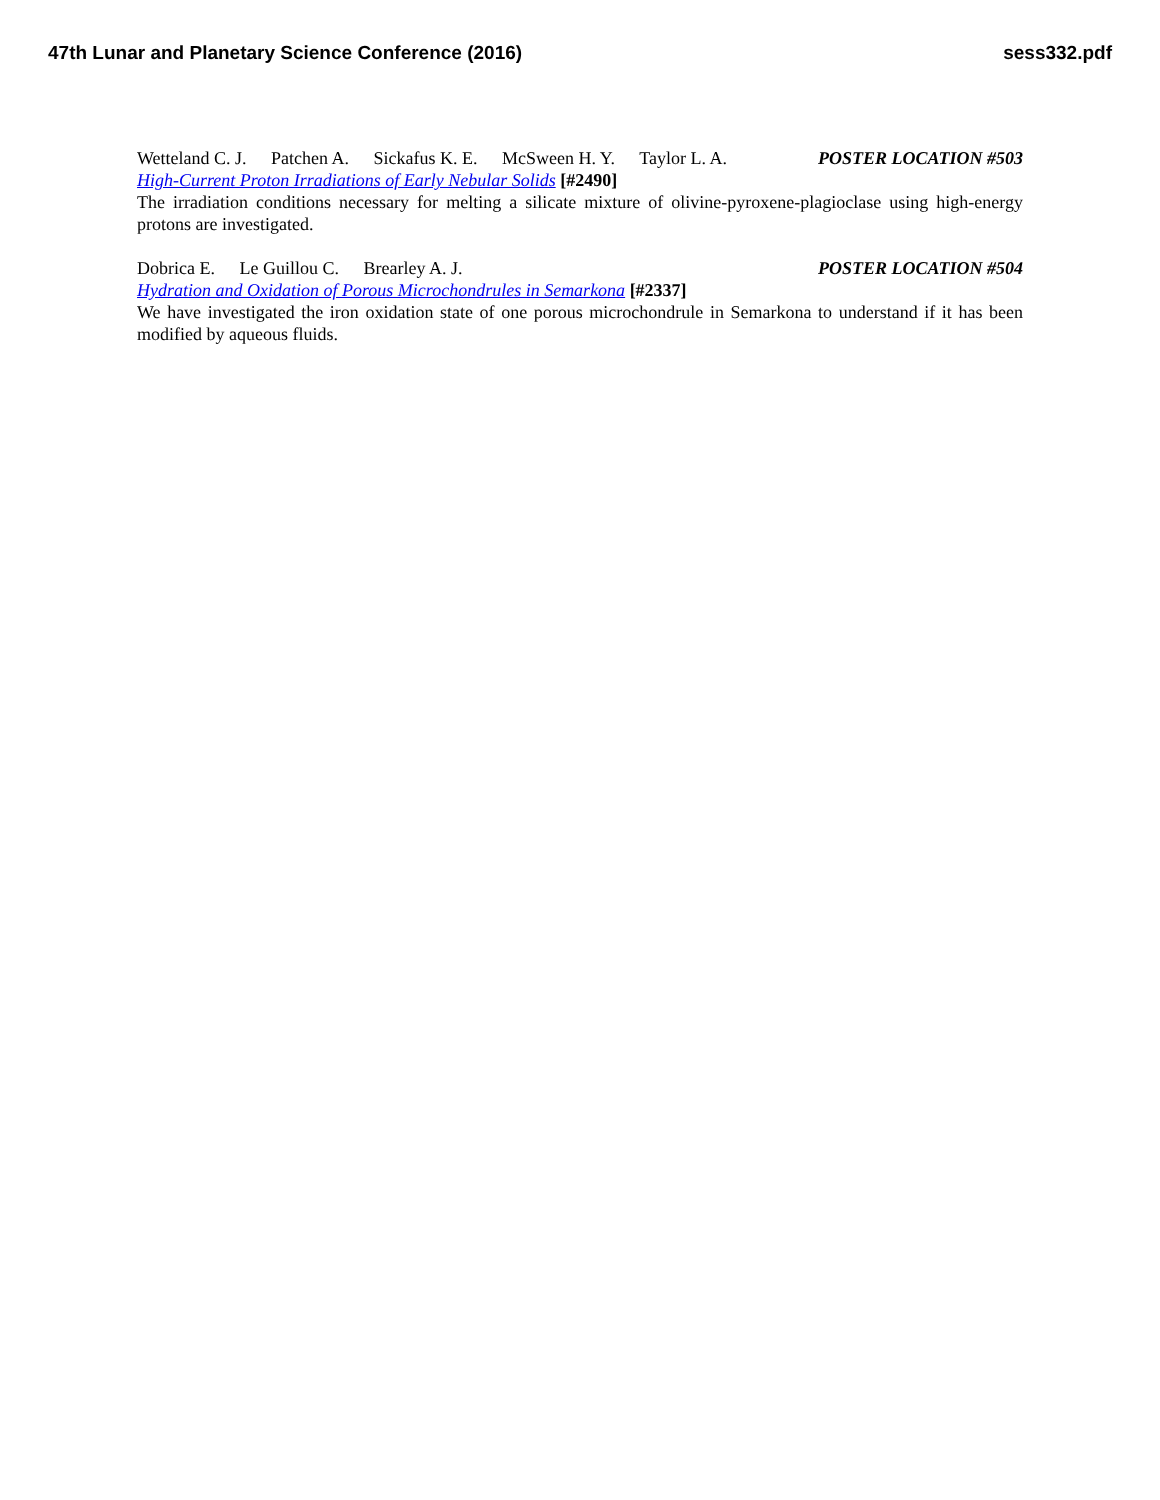47th Lunar and Planetary Science Conference (2016)
sess332.pdf
Wetteland C. J. Patchen A. Sickafus K. E. McSween H. Y. Taylor L. A.
POSTER LOCATION #503
High-Current Proton Irradiations of Early Nebular Solids [#2490]
The irradiation conditions necessary for melting a silicate mixture of olivine-pyroxene-plagioclase using high-energy protons are investigated.
Dobrica E. Le Guillou C. Brearley A. J.
POSTER LOCATION #504
Hydration and Oxidation of Porous Microchondrules in Semarkona [#2337]
We have investigated the iron oxidation state of one porous microchondrule in Semarkona to understand if it has been modified by aqueous fluids.